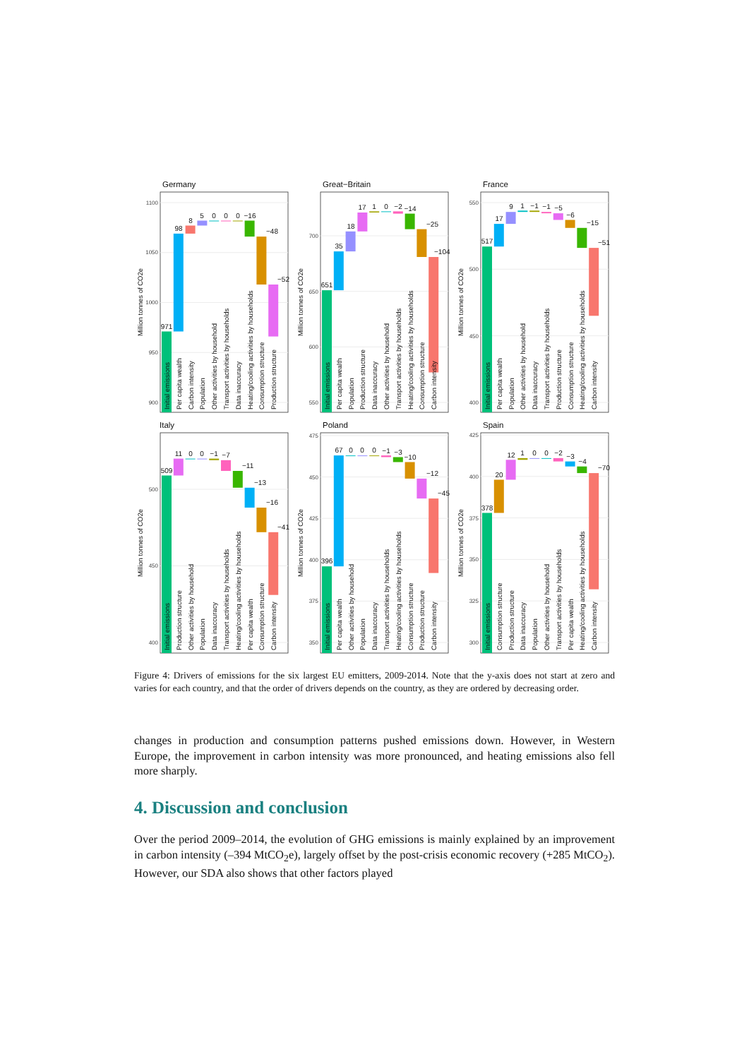Germany
Million tonnes of CO2e
900
950
1000
1050
1100
971
98
8
5
0
0
0
−16
−48
−52
Initial emissions
Per capita wealth
Carbon intensity
Population
Other activities by household
Transport activities by households
Data inaccuracy
Heating/cooling activities by households
Consumption structure
Production structure
Great−Britain
Million tonnes of CO2e
550
600
650
700
651
35
18
17
1
0
−2
−14
−25
−104
Initial emissions
Per capita wealth
Population
Production structure
Data inaccuracy
Other activities by household
Transport activities by households
Heating/cooling activities by households
Consumption structure
Carbon intensity
France
Million tonnes of CO2e
400
450
500
550
517
17
9
1
−1
−1
−5
−6
−15
−51
Initial emissions
Per capita wealth
Population
Other activities by household
Data inaccuracy
Transport activities by households
Production structure
Consumption structure
Heating/cooling activities by households
Carbon intensity
Italy
Million tonnes of CO2e
400
450
500
509
11
0
0
−1
−7
−11
−13
−16
−41
Initial emissions
Production structure
Other activities by household
Population
Data inaccuracy
Transport activities by households
Heating/cooling activities by households
Per capita wealth
Consumption structure
Carbon intensity
Poland
Million tonnes of CO2e
350
375
400
425
450
475
396
67
0
0
0
−1
−3
−10
−12
−45
Initial emissions
Per capita wealth
Other activities by household
Population
Data inaccuracy
Transport activities by households
Heating/cooling activities by households
Consumption structure
Production structure
Carbon intensity
Spain
Million tonnes of CO2e
300
325
350
375
400
425
378
20
12
1
0
0
−2
−3
−4
−70
Initial emissions
Consumption structure
Production structure
Data inaccuracy
Population
Other activities by household
Transport activities by households
Per capita wealth
Heating/cooling activities by households
Carbon intensity
Figure 4: Drivers of emissions for the six largest EU emitters, 2009-2014. Note that the y-axis does not start at zero and varies for each country, and that the order of drivers depends on the country, as they are ordered by decreasing order.
changes in production and consumption patterns pushed emissions down. However, in Western Europe, the improvement in carbon intensity was more pronounced, and heating emissions also fell more sharply.
4. Discussion and conclusion
Over the period 2009–2014, the evolution of GHG emissions is mainly explained by an improvement in carbon intensity (–394 MtCO<sub>2</sub>e), largely offset by the post-crisis economic recovery (+285 MtCO<sub>2</sub>). However, our SDA also shows that other factors played